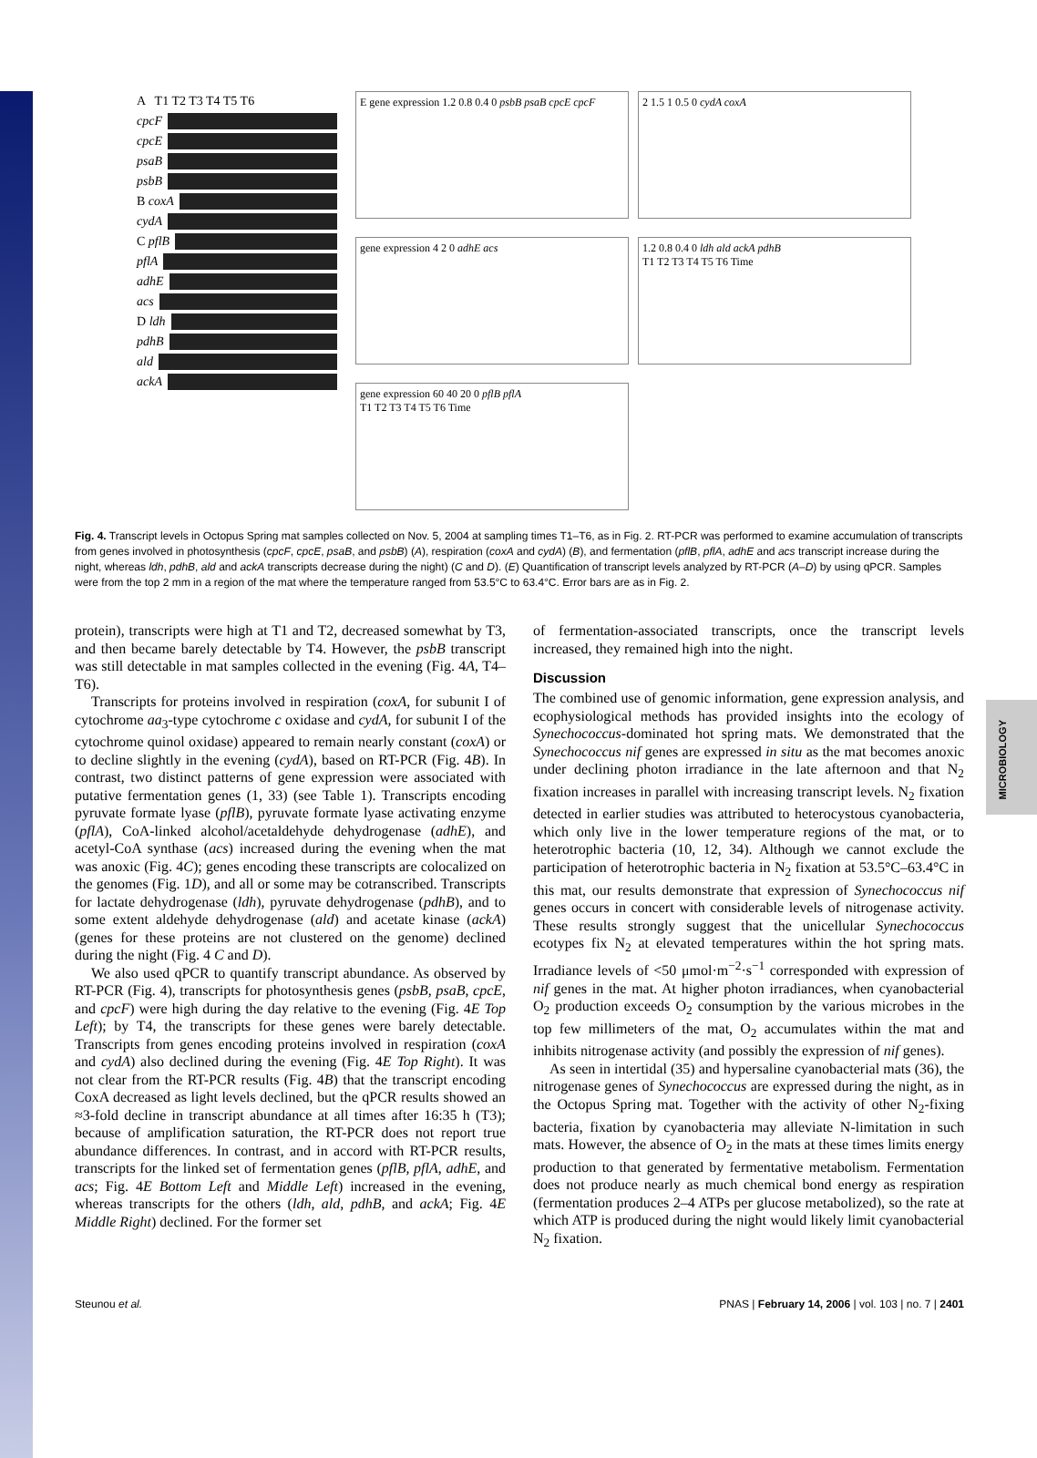MICROBIOLOGY
A T1 T2 T3 T4 T5 T6
cpcF
cpcE
psaB
psbB
B coxA
cydA
C pflB
pflA
adhE
acs
D ldh
pdhB
ald
ackA
E gene expression 1.2 0.8 0.4 0 psbB psaB cpcE cpcF
2 1.5 1 0.5 0 cydA coxA
gene expression 4 2 0 adhE acs
1.2 0.8 0.4 0 ldh ald ackA pdhB
T1 T2 T3 T4 T5 T6 Time
gene expression 60 40 20 0 pflB pflA
T1 T2 T3 T4 T5 T6 Time
Fig. 4. Transcript levels in Octopus Spring mat samples collected on Nov. 5, 2004 at sampling times T1–T6, as in Fig. 2. RT-PCR was performed to examine accumulation of transcripts from genes involved in photosynthesis (cpcF, cpcE, psaB, and psbB) (A), respiration (coxA and cydA) (B), and fermentation (pflB, pflA, adhE and acs transcript increase during the night, whereas ldh, pdhB, ald and ackA transcripts decrease during the night) (C and D). (E) Quantification of transcript levels analyzed by RT-PCR (A–D) by using qPCR. Samples were from the top 2 mm in a region of the mat where the temperature ranged from 53.5°C to 63.4°C. Error bars are as in Fig. 2.
protein), transcripts were high at T1 and T2, decreased somewhat by T3, and then became barely detectable by T4. However, the psbB transcript was still detectable in mat samples collected in the evening (Fig. 4A, T4–T6).
Transcripts for proteins involved in respiration (coxA, for subunit I of cytochrome aa<sub>3</sub>-type cytochrome c oxidase and cydA, for subunit I of the cytochrome quinol oxidase) appeared to remain nearly constant (coxA) or to decline slightly in the evening (cydA), based on RT-PCR (Fig. 4B). In contrast, two distinct patterns of gene expression were associated with putative fermentation genes (1, 33) (see Table 1). Transcripts encoding pyruvate formate lyase (pflB), pyruvate formate lyase activating enzyme (pflA), CoA-linked alcohol/acetaldehyde dehydrogenase (adhE), and acetyl-CoA synthase (acs) increased during the evening when the mat was anoxic (Fig. 4C); genes encoding these transcripts are colocalized on the genomes (Fig. 1D), and all or some may be cotranscribed. Transcripts for lactate dehydrogenase (ldh), pyruvate dehydrogenase (pdhB), and to some extent aldehyde dehydrogenase (ald) and acetate kinase (ackA) (genes for these proteins are not clustered on the genome) declined during the night (Fig. 4 C and D).
We also used qPCR to quantify transcript abundance. As observed by RT-PCR (Fig. 4), transcripts for photosynthesis genes (psbB, psaB, cpcE, and cpcF) were high during the day relative to the evening (Fig. 4E Top Left); by T4, the transcripts for these genes were barely detectable. Transcripts from genes encoding proteins involved in respiration (coxA and cydA) also declined during the evening (Fig. 4E Top Right). It was not clear from the RT-PCR results (Fig. 4B) that the transcript encoding CoxA decreased as light levels declined, but the qPCR results showed an ≈3-fold decline in transcript abundance at all times after 16:35 h (T3); because of amplification saturation, the RT-PCR does not report true abundance differences. In contrast, and in accord with RT-PCR results, transcripts for the linked set of fermentation genes (pflB, pflA, adhE, and acs; Fig. 4E Bottom Left and Middle Left) increased in the evening, whereas transcripts for the others (ldh, ald, pdhB, and ackA; Fig. 4E Middle Right) declined. For the former set
of fermentation-associated transcripts, once the transcript levels increased, they remained high into the night.
Discussion
The combined use of genomic information, gene expression analysis, and ecophysiological methods has provided insights into the ecology of Synechococcus-dominated hot spring mats. We demonstrated that the Synechococcus nif genes are expressed in situ as the mat becomes anoxic under declining photon irradiance in the late afternoon and that N<sub>2</sub> fixation increases in parallel with increasing transcript levels. N<sub>2</sub> fixation detected in earlier studies was attributed to heterocystous cyanobacteria, which only live in the lower temperature regions of the mat, or to heterotrophic bacteria (10, 12, 34). Although we cannot exclude the participation of heterotrophic bacteria in N<sub>2</sub> fixation at 53.5°C–63.4°C in this mat, our results demonstrate that expression of Synechococcus nif genes occurs in concert with considerable levels of nitrogenase activity. These results strongly suggest that the unicellular Synechococcus ecotypes fix N<sub>2</sub> at elevated temperatures within the hot spring mats. Irradiance levels of <50 μmol·m<sup>−2</sup>·s<sup>−1</sup> corresponded with expression of nif genes in the mat. At higher photon irradiances, when cyanobacterial O<sub>2</sub> production exceeds O<sub>2</sub> consumption by the various microbes in the top few millimeters of the mat, O<sub>2</sub> accumulates within the mat and inhibits nitrogenase activity (and possibly the expression of nif genes).
As seen in intertidal (35) and hypersaline cyanobacterial mats (36), the nitrogenase genes of Synechococcus are expressed during the night, as in the Octopus Spring mat. Together with the activity of other N<sub>2</sub>-fixing bacteria, fixation by cyanobacteria may alleviate N-limitation in such mats. However, the absence of O<sub>2</sub> in the mats at these times limits energy production to that generated by fermentative metabolism. Fermentation does not produce nearly as much chemical bond energy as respiration (fermentation produces 2–4 ATPs per glucose metabolized), so the rate at which ATP is produced during the night would likely limit cyanobacterial N<sub>2</sub> fixation.
Steunou et al. PNAS | February 14, 2006 | vol. 103 | no. 7 | 2401